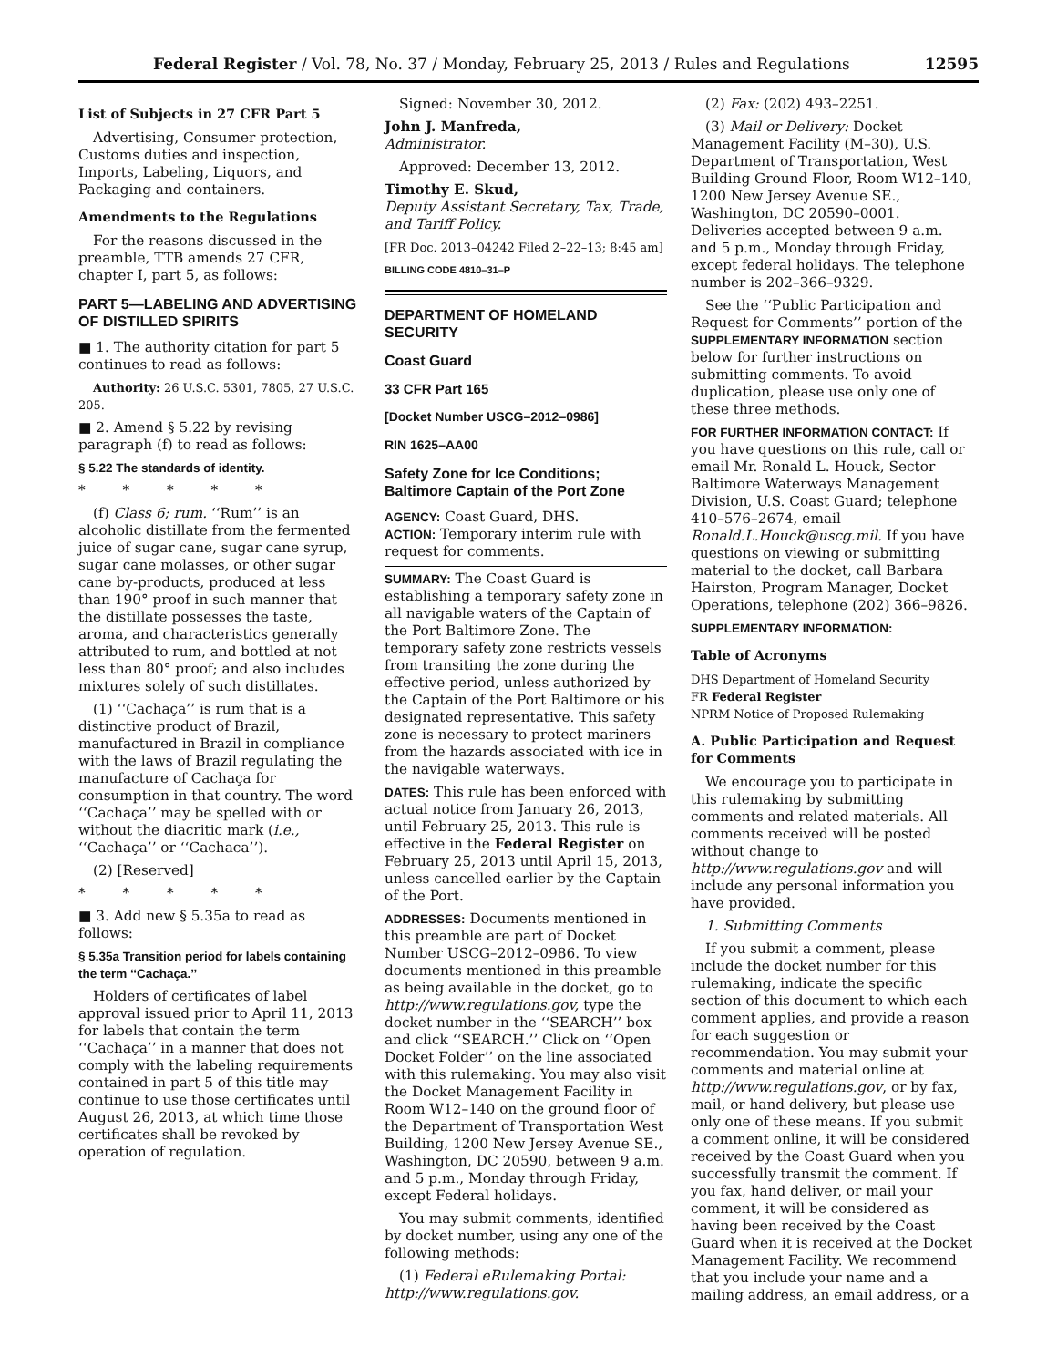Federal Register / Vol. 78, No. 37 / Monday, February 25, 2013 / Rules and Regulations 12595
List of Subjects in 27 CFR Part 5
Advertising, Consumer protection, Customs duties and inspection, Imports, Labeling, Liquors, and Packaging and containers.
Amendments to the Regulations
For the reasons discussed in the preamble, TTB amends 27 CFR, chapter I, part 5, as follows:
PART 5—LABELING AND ADVERTISING OF DISTILLED SPIRITS
■ 1. The authority citation for part 5 continues to read as follows:
Authority: 26 U.S.C. 5301, 7805, 27 U.S.C. 205.
■ 2. Amend § 5.22 by revising paragraph (f) to read as follows:
§ 5.22 The standards of identity.
* * * * *
(f) Class 6; rum. ‘‘Rum’’ is an alcoholic distillate from the fermented juice of sugar cane, sugar cane syrup, sugar cane molasses, or other sugar cane by-products, produced at less than 190° proof in such manner that the distillate possesses the taste, aroma, and characteristics generally attributed to rum, and bottled at not less than 80° proof; and also includes mixtures solely of such distillates.
(1) ‘‘Cachaça’’ is rum that is a distinctive product of Brazil, manufactured in Brazil in compliance with the laws of Brazil regulating the manufacture of Cachaça for consumption in that country. The word ‘‘Cachaça’’ may be spelled with or without the diacritic mark (i.e., ‘‘Cachaça’’ or ‘‘Cachaca’’).
(2) [Reserved]
* * * * *
■ 3. Add new § 5.35a to read as follows:
§ 5.35a Transition period for labels containing the term ‘‘Cachaça.’’
Holders of certificates of label approval issued prior to April 11, 2013 for labels that contain the term ‘‘Cachaça’’ in a manner that does not comply with the labeling requirements contained in part 5 of this title may continue to use those certificates until August 26, 2013, at which time those certificates shall be revoked by operation of regulation.
Signed: November 30, 2012.
John J. Manfreda,
Administrator.
Approved: December 13, 2012.
Timothy E. Skud,
Deputy Assistant Secretary, Tax, Trade, and Tariff Policy.
[FR Doc. 2013–04242 Filed 2–22–13; 8:45 am]
BILLING CODE 4810–31–P
DEPARTMENT OF HOMELAND SECURITY
Coast Guard
33 CFR Part 165
[Docket Number USCG–2012–0986]
RIN 1625–AA00
Safety Zone for Ice Conditions; Baltimore Captain of the Port Zone
AGENCY: Coast Guard, DHS.
ACTION: Temporary interim rule with request for comments.
SUMMARY: The Coast Guard is establishing a temporary safety zone in all navigable waters of the Captain of the Port Baltimore Zone. The temporary safety zone restricts vessels from transiting the zone during the effective period, unless authorized by the Captain of the Port Baltimore or his designated representative. This safety zone is necessary to protect mariners from the hazards associated with ice in the navigable waterways.
DATES: This rule has been enforced with actual notice from January 26, 2013, until February 25, 2013. This rule is effective in the Federal Register on February 25, 2013 until April 15, 2013, unless cancelled earlier by the Captain of the Port.
ADDRESSES: Documents mentioned in this preamble are part of Docket Number USCG–2012–0986. To view documents mentioned in this preamble as being available in the docket, go to http://www.regulations.gov, type the docket number in the ‘‘SEARCH’’ box and click ‘‘SEARCH.’’ Click on ‘‘Open Docket Folder’’ on the line associated with this rulemaking. You may also visit the Docket Management Facility in Room W12–140 on the ground floor of the Department of Transportation West Building, 1200 New Jersey Avenue SE., Washington, DC 20590, between 9 a.m. and 5 p.m., Monday through Friday, except Federal holidays.
You may submit comments, identified by docket number, using any one of the following methods:
(1) Federal eRulemaking Portal: http://www.regulations.gov.
(2) Fax: (202) 493–2251.
(3) Mail or Delivery: Docket Management Facility (M–30), U.S. Department of Transportation, West Building Ground Floor, Room W12–140, 1200 New Jersey Avenue SE., Washington, DC 20590–0001. Deliveries accepted between 9 a.m. and 5 p.m., Monday through Friday, except federal holidays. The telephone number is 202–366–9329.
See the ‘‘Public Participation and Request for Comments’’ portion of the SUPPLEMENTARY INFORMATION section below for further instructions on submitting comments. To avoid duplication, please use only one of these three methods.
FOR FURTHER INFORMATION CONTACT: If you have questions on this rule, call or email Mr. Ronald L. Houck, Sector Baltimore Waterways Management Division, U.S. Coast Guard; telephone 410–576–2674, email Ronald.L.Houck@uscg.mil. If you have questions on viewing or submitting material to the docket, call Barbara Hairston, Program Manager, Docket Operations, telephone (202) 366–9826.
SUPPLEMENTARY INFORMATION:
Table of Acronyms
DHS Department of Homeland Security
FR Federal Register
NPRM Notice of Proposed Rulemaking
A. Public Participation and Request for Comments
We encourage you to participate in this rulemaking by submitting comments and related materials. All comments received will be posted without change to http://www.regulations.gov and will include any personal information you have provided.
1. Submitting Comments
If you submit a comment, please include the docket number for this rulemaking, indicate the specific section of this document to which each comment applies, and provide a reason for each suggestion or recommendation. You may submit your comments and material online at http://www.regulations.gov, or by fax, mail, or hand delivery, but please use only one of these means. If you submit a comment online, it will be considered received by the Coast Guard when you successfully transmit the comment. If you fax, hand deliver, or mail your comment, it will be considered as having been received by the Coast Guard when it is received at the Docket Management Facility. We recommend that you include your name and a mailing address, an email address, or a